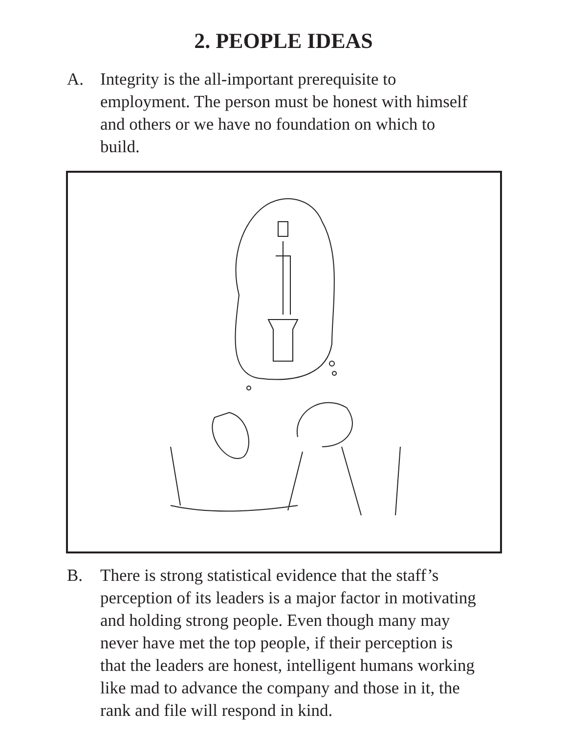2. PEOPLE IDEAS
A. Integrity is the all-important prerequisite to employment. The person must be honest with himself and others or we have no foundation on which to build.
B. There is strong statistical evidence that the staff’s perception of its leaders is a major factor in motivating and holding strong people. Even though many may never have met the top people, if their perception is that the leaders are honest, intelligent humans working like mad to advance the company and those in it, the rank and file will respond in kind.